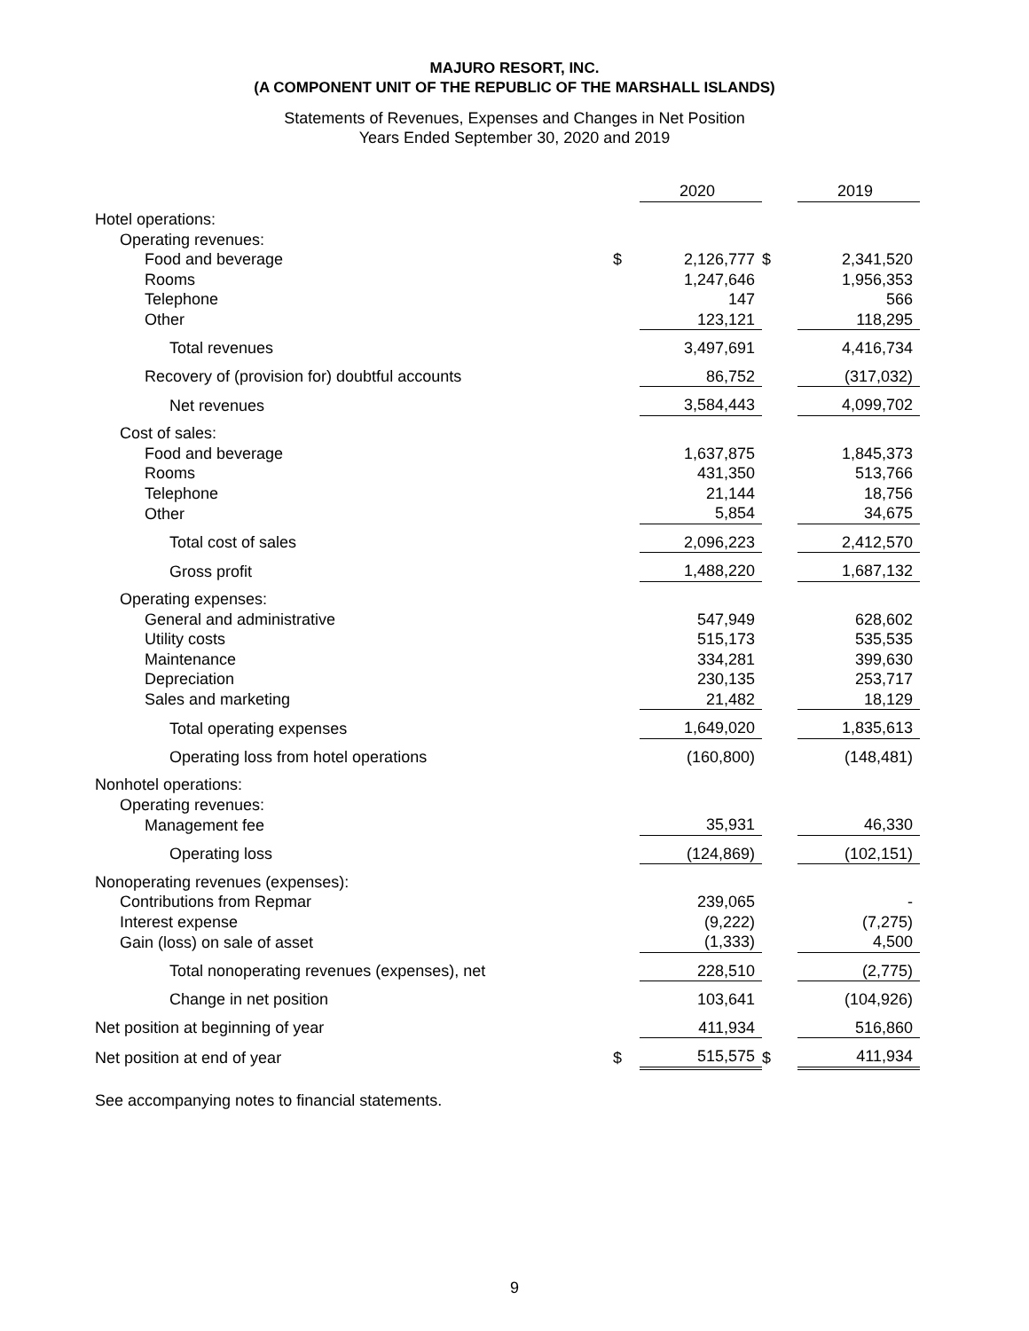MAJURO RESORT, INC.
(A COMPONENT UNIT OF THE REPUBLIC OF THE MARSHALL ISLANDS)
Statements of Revenues, Expenses and Changes in Net Position
Years Ended September 30, 2020 and 2019
| | | 2020 | | 2019 |
| Hotel operations: | | | | |
| Operating revenues: | | | | |
| Food and beverage | $ | 2,126,777 | $ | 2,341,520 |
| Rooms | | 1,247,646 | | 1,956,353 |
| Telephone | | 147 | | 566 |
| Other | | 123,121 | | 118,295 |
| Total revenues | | 3,497,691 | | 4,416,734 |
| Recovery of (provision for) doubtful accounts | | 86,752 | | (317,032) |
| Net revenues | | 3,584,443 | | 4,099,702 |
| Cost of sales: | | | | |
| Food and beverage | | 1,637,875 | | 1,845,373 |
| Rooms | | 431,350 | | 513,766 |
| Telephone | | 21,144 | | 18,756 |
| Other | | 5,854 | | 34,675 |
| Total cost of sales | | 2,096,223 | | 2,412,570 |
| Gross profit | | 1,488,220 | | 1,687,132 |
| Operating expenses: | | | | |
| General and administrative | | 547,949 | | 628,602 |
| Utility costs | | 515,173 | | 535,535 |
| Maintenance | | 334,281 | | 399,630 |
| Depreciation | | 230,135 | | 253,717 |
| Sales and marketing | | 21,482 | | 18,129 |
| Total operating expenses | | 1,649,020 | | 1,835,613 |
| Operating loss from hotel operations | | (160,800) | | (148,481) |
| Nonhotel operations: | | | | |
| Operating revenues: | | | | |
| Management fee | | 35,931 | | 46,330 |
| Operating loss | | (124,869) | | (102,151) |
| Nonoperating revenues (expenses): | | | | |
| Contributions from Repmar | | 239,065 | | - |
| Interest expense | | (9,222) | | (7,275) |
| Gain (loss) on sale of asset | | (1,333) | | 4,500 |
| Total nonoperating revenues (expenses), net | | 228,510 | | (2,775) |
| Change in net position | | 103,641 | | (104,926) |
| Net position at beginning of year | | 411,934 | | 516,860 |
| Net position at end of year | $ | 515,575 | $ | 411,934 |
See accompanying notes to financial statements.
9